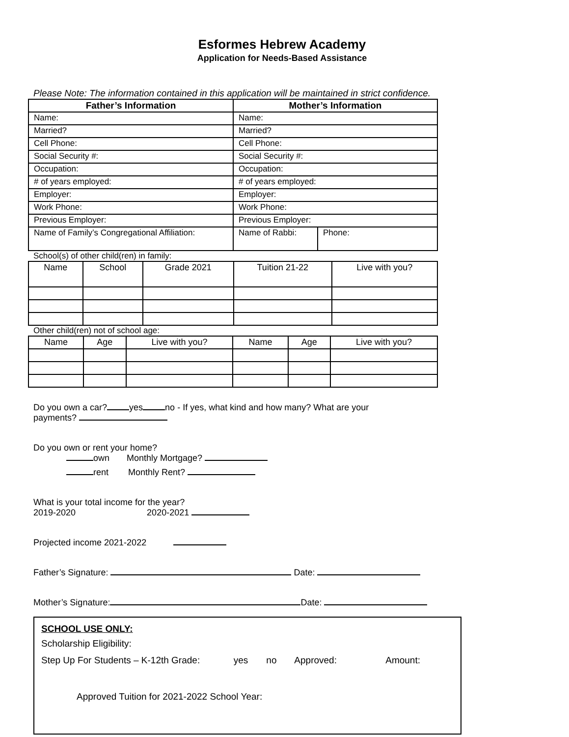Esformes Hebrew Academy
Application for Needs-Based Assistance
Please Note: The information contained in this application will be maintained in strict confidence.
| Father’s Information | Mother’s Information | |
| --- | --- | --- |
| Name: | Name: | |
| Married? | Married? | |
| Cell Phone: | Cell Phone: | |
| Social Security #: | Social Security #: | |
| Occupation: | Occupation: | |
| # of years employed: | # of years employed: | |
| Employer: | Employer: | |
| Work Phone: | Work Phone: | |
| Previous Employer: | Previous Employer: | |
| Name of Family’s Congregational Affiliation: | Name of Rabbi: | Phone: |
School(s) of other child(ren) in family:
| Name | School | Grade 2021 | Tuition 21-22 | Live with you? |
Other child(ren) not of school age:
| Name | Age | Live with you? | Name | Age | Live with you? |
Do you own a car? yes no - If yes, what kind and how many? What are your
payments?
Do you own or rent your home?
own Monthly Mortgage?
rent Monthly Rent?
What is your total income for the year?
2019-2020 2020-2021
Projected income 2021-2022
Father’s Signature: Date:
Mother’s Signature: Date:
SCHOOL USE ONLY:
Scholarship Eligibility:
Step Up For Students – K-12th Grade: yes no Approved: Amount:
Approved Tuition for 2021-2022 School Year: